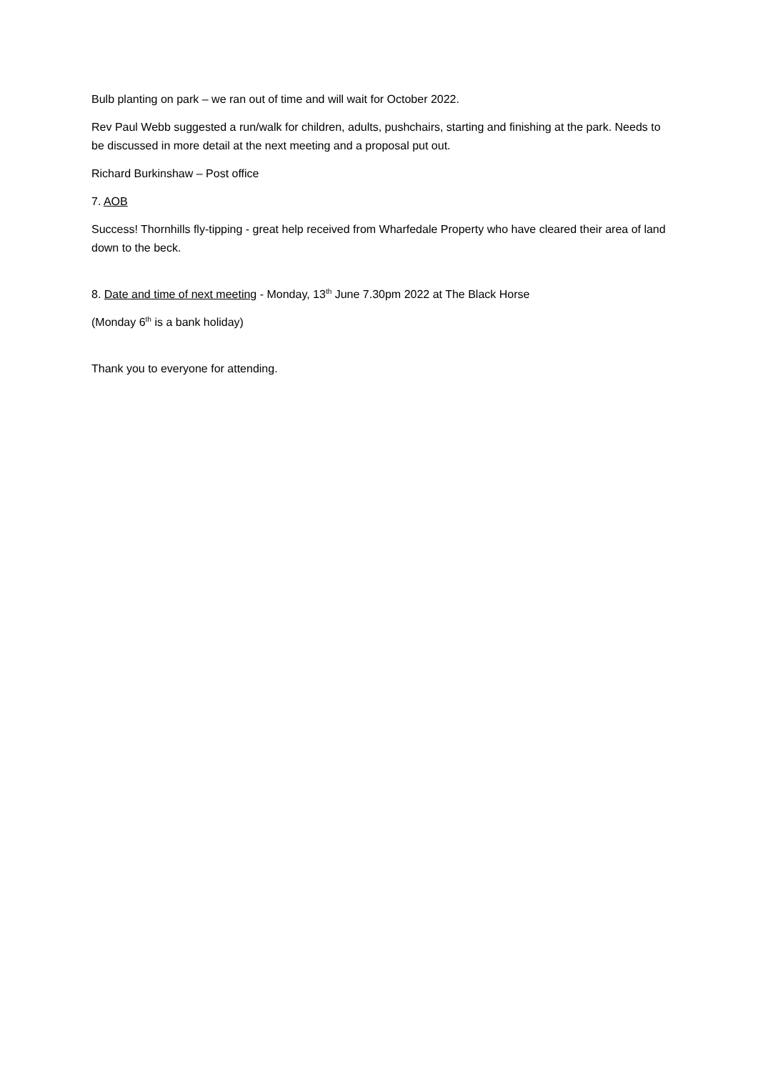Bulb planting on park – we ran out of time and will wait for October 2022.
Rev Paul Webb suggested a run/walk for children, adults, pushchairs, starting and finishing at the park. Needs to be discussed in more detail at the next meeting and a proposal put out.
Richard Burkinshaw – Post office
7. AOB
Success! Thornhills fly-tipping - great help received from Wharfedale Property who have cleared their area of land down to the beck.
8. Date and time of next meeting - Monday, 13<sup>th</sup> June 7.30pm 2022 at The Black Horse
(Monday 6<sup>th</sup> is a bank holiday)
Thank you to everyone for attending.